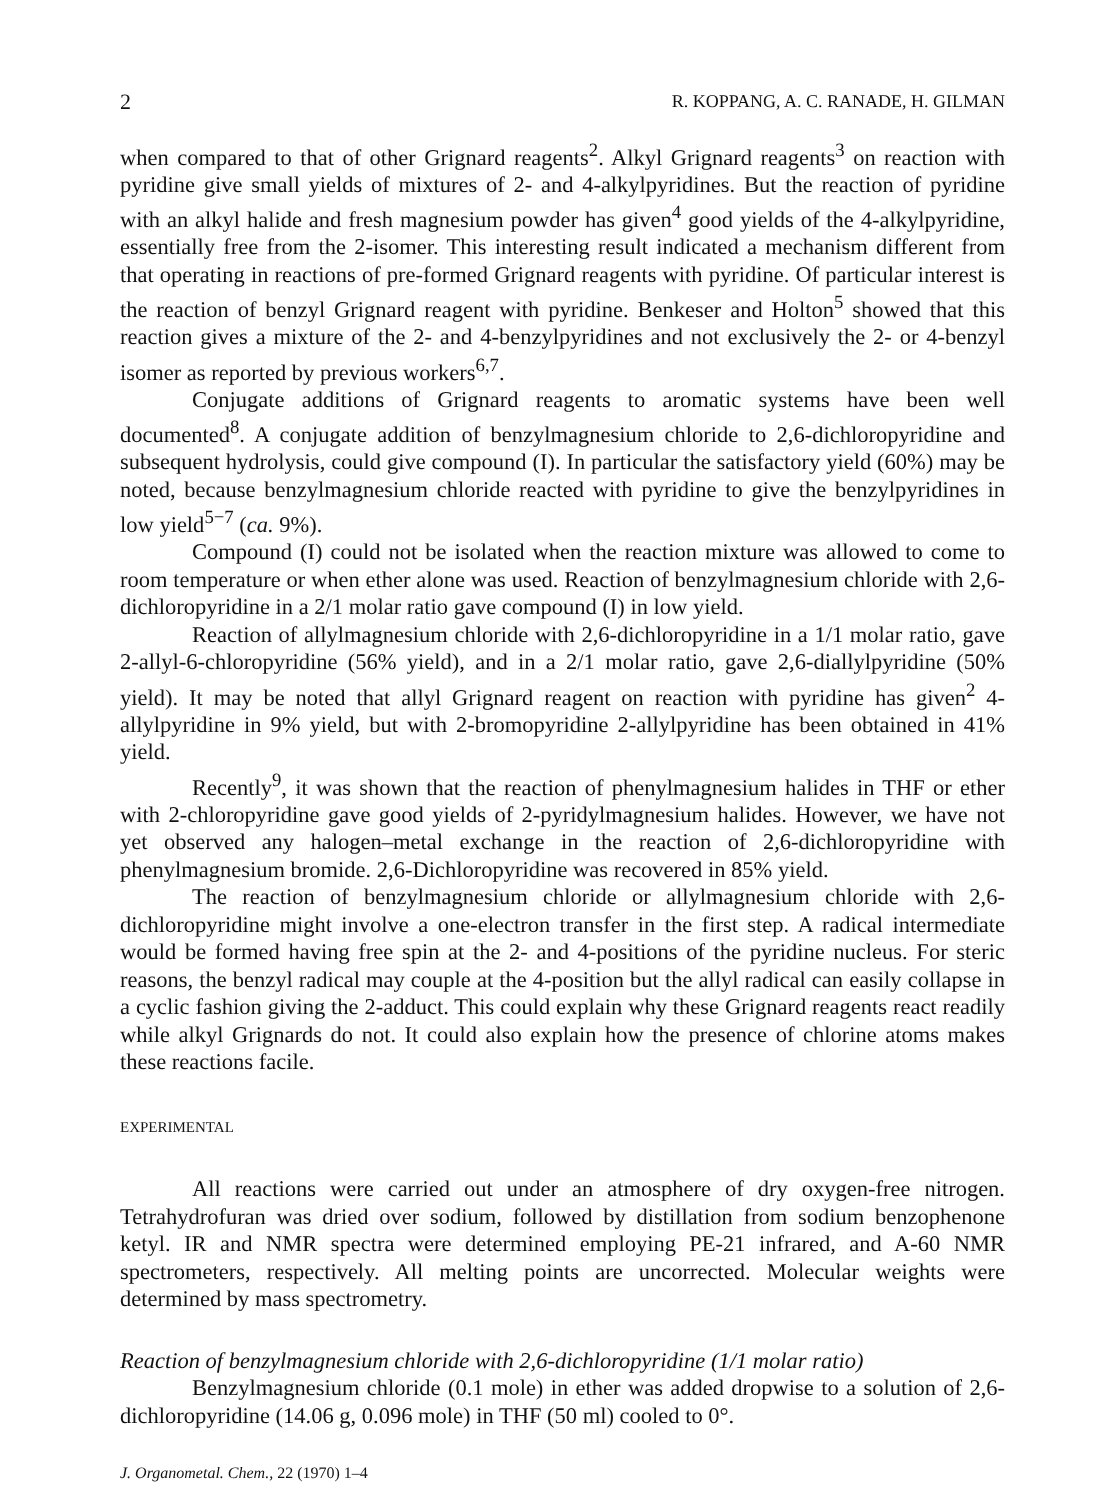2 R. KOPPANG, A. C. RANADE, H. GILMAN
when compared to that of other Grignard reagents<sup>2</sup>. Alkyl Grignard reagents<sup>3</sup> on reaction with pyridine give small yields of mixtures of 2- and 4-alkylpyridines. But the reaction of pyridine with an alkyl halide and fresh magnesium powder has given<sup>4</sup> good yields of the 4-alkylpyridine, essentially free from the 2-isomer. This interesting result indicated a mechanism different from that operating in reactions of pre-formed Grignard reagents with pyridine. Of particular interest is the reaction of benzyl Grignard reagent with pyridine. Benkeser and Holton<sup>5</sup> showed that this reaction gives a mixture of the 2- and 4-benzylpyridines and not exclusively the 2- or 4-benzyl isomer as reported by previous workers<sup>6,7</sup>.
Conjugate additions of Grignard reagents to aromatic systems have been well documented<sup>8</sup>. A conjugate addition of benzylmagnesium chloride to 2,6-dichloropyridine and subsequent hydrolysis, could give compound (I). In particular the satisfactory yield (60%) may be noted, because benzylmagnesium chloride reacted with pyridine to give the benzylpyridines in low yield<sup>5−7</sup> (ca. 9%).
Compound (I) could not be isolated when the reaction mixture was allowed to come to room temperature or when ether alone was used. Reaction of benzylmagnesium chloride with 2,6-dichloropyridine in a 2/1 molar ratio gave compound (I) in low yield.
Reaction of allylmagnesium chloride with 2,6-dichloropyridine in a 1/1 molar ratio, gave 2-allyl-6-chloropyridine (56% yield), and in a 2/1 molar ratio, gave 2,6-diallylpyridine (50% yield). It may be noted that allyl Grignard reagent on reaction with pyridine has given<sup>2</sup> 4-allylpyridine in 9% yield, but with 2-bromopyridine 2-allylpyridine has been obtained in 41% yield.
Recently<sup>9</sup>, it was shown that the reaction of phenylmagnesium halides in THF or ether with 2-chloropyridine gave good yields of 2-pyridylmagnesium halides. However, we have not yet observed any halogen–metal exchange in the reaction of 2,6-dichloropyridine with phenylmagnesium bromide. 2,6-Dichloropyridine was recovered in 85% yield.
The reaction of benzylmagnesium chloride or allylmagnesium chloride with 2,6-dichloropyridine might involve a one-electron transfer in the first step. A radical intermediate would be formed having free spin at the 2- and 4-positions of the pyridine nucleus. For steric reasons, the benzyl radical may couple at the 4-position but the allyl radical can easily collapse in a cyclic fashion giving the 2-adduct. This could explain why these Grignard reagents react readily while alkyl Grignards do not. It could also explain how the presence of chlorine atoms makes these reactions facile.
EXPERIMENTAL
All reactions were carried out under an atmosphere of dry oxygen-free nitrogen. Tetrahydrofuran was dried over sodium, followed by distillation from sodium benzophenone ketyl. IR and NMR spectra were determined employing PE-21 infrared, and A-60 NMR spectrometers, respectively. All melting points are uncorrected. Molecular weights were determined by mass spectrometry.
Reaction of benzylmagnesium chloride with 2,6-dichloropyridine (1/1 molar ratio)
Benzylmagnesium chloride (0.1 mole) in ether was added dropwise to a solution of 2,6-dichloropyridine (14.06 g, 0.096 mole) in THF (50 ml) cooled to 0°.
J. Organometal. Chem., 22 (1970) 1–4